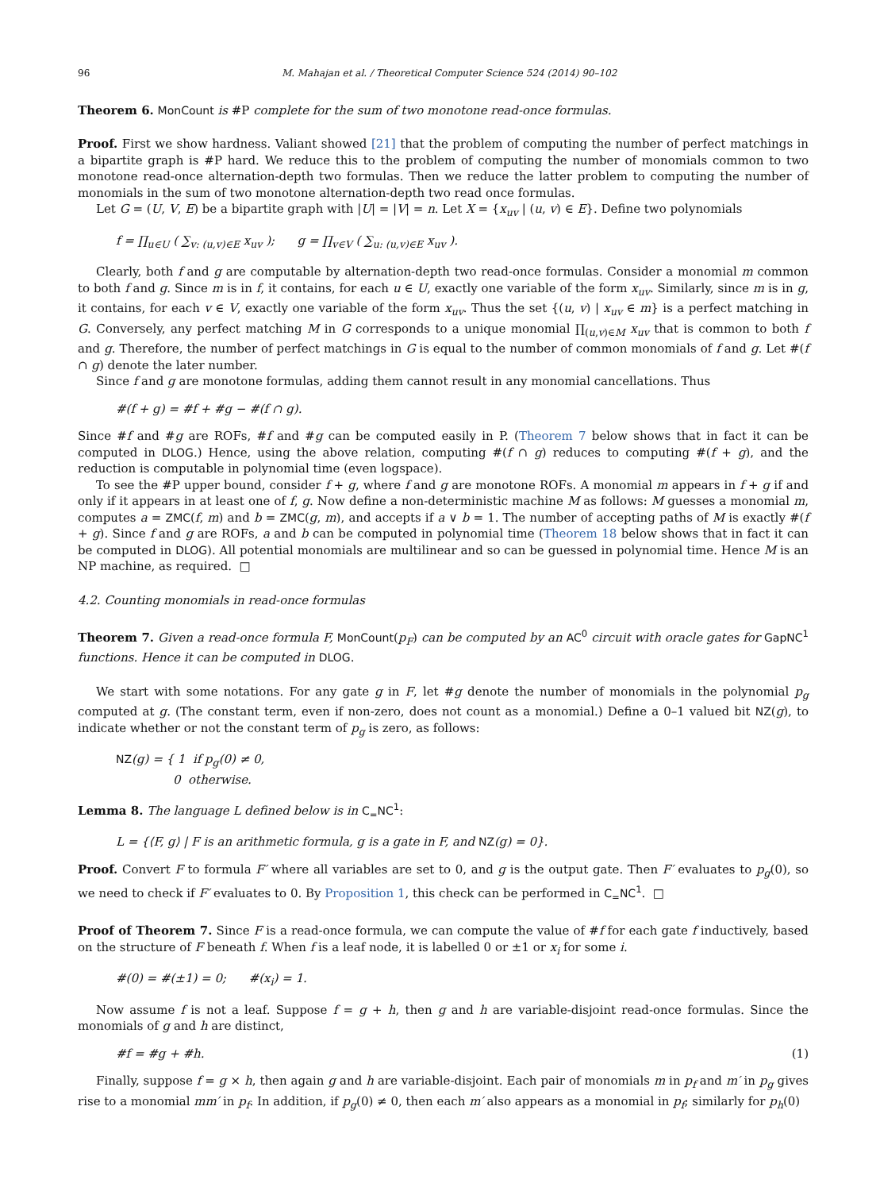96 M. Mahajan et al. / Theoretical Computer Science 524 (2014) 90–102
Theorem 6. MonCount is #P complete for the sum of two monotone read-once formulas.
Proof. First we show hardness. Valiant showed [21] that the problem of computing the number of perfect matchings in a bipartite graph is #P hard. We reduce this to the problem of computing the number of monomials common to two monotone read-once alternation-depth two formulas. Then we reduce the latter problem to computing the number of monomials in the sum of two monotone alternation-depth two read once formulas.
Let G = (U, V, E) be a bipartite graph with |U| = |V| = n. Let X = {x<sub>uv</sub> | (u, v) ∈ E}. Define two polynomials
f = ∏<sub>u∈U</sub> ( ∑<sub>v: (u,v)∈E</sub> x<sub>uv</sub> ); g = ∏<sub>v∈V</sub> ( ∑<sub>u: (u,v)∈E</sub> x<sub>uv</sub> ).
Clearly, both f and g are computable by alternation-depth two read-once formulas. Consider a monomial m common to both f and g. Since m is in f, it contains, for each u ∈ U, exactly one variable of the form x<sub>uv</sub>. Similarly, since m is in g, it contains, for each v ∈ V, exactly one variable of the form x<sub>uv</sub>. Thus the set {(u, v) | x<sub>uv</sub> ∈ m} is a perfect matching in G. Conversely, any perfect matching M in G corresponds to a unique monomial ∏<sub>(u,v)∈M</sub> x<sub>uv</sub> that is common to both f and g. Therefore, the number of perfect matchings in G is equal to the number of common monomials of f and g. Let #(f ∩ g) denote the later number.
Since f and g are monotone formulas, adding them cannot result in any monomial cancellations. Thus
#(f + g) = #f + #g − #(f ∩ g).
Since #f and #g are ROFs, #f and #g can be computed easily in P. (Theorem 7 below shows that in fact it can be computed in DLOG.) Hence, using the above relation, computing #(f ∩ g) reduces to computing #(f + g), and the reduction is computable in polynomial time (even logspace).
To see the #P upper bound, consider f + g, where f and g are monotone ROFs. A monomial m appears in f + g if and only if it appears in at least one of f, g. Now define a non-deterministic machine M as follows: M guesses a monomial m, computes a = ZMC(f, m) and b = ZMC(g, m), and accepts if a ∨ b = 1. The number of accepting paths of M is exactly #(f + g). Since f and g are ROFs, a and b can be computed in polynomial time (Theorem 18 below shows that in fact it can be computed in DLOG). All potential monomials are multilinear and so can be guessed in polynomial time. Hence M is an NP machine, as required. □
4.2. Counting monomials in read-once formulas
Theorem 7. Given a read-once formula F, MonCount(p<sub>F</sub>) can be computed by an AC<sup>0</sup> circuit with oracle gates for GapNC<sup>1</sup> functions. Hence it can be computed in DLOG.
We start with some notations. For any gate g in F, let #g denote the number of monomials in the polynomial p<sub>g</sub> computed at g. (The constant term, even if non-zero, does not count as a monomial.) Define a 0–1 valued bit NZ(g), to indicate whether or not the constant term of p<sub>g</sub> is zero, as follows:
NZ(g) = { 1 if p<sub>g</sub>(0) ≠ 0,
0 otherwise.
Lemma 8. The language L defined below is in C<sub>=</sub>NC<sup>1</sup>:
L = {⟨F, g⟩ | F is an arithmetic formula, g is a gate in F, and NZ(g) = 0}.
Proof. Convert F to formula F′ where all variables are set to 0, and g is the output gate. Then F′ evaluates to p<sub>g</sub>(0), so we need to check if F′ evaluates to 0. By Proposition 1, this check can be performed in C<sub>=</sub>NC<sup>1</sup>. □
Proof of Theorem 7. Since F is a read-once formula, we can compute the value of #f for each gate f inductively, based on the structure of F beneath f. When f is a leaf node, it is labelled 0 or ±1 or x<sub>i</sub> for some i.
#(0) = #(±1) = 0; #(x<sub>i</sub>) = 1.
Now assume f is not a leaf. Suppose f = g + h, then g and h are variable-disjoint read-once formulas. Since the monomials of g and h are distinct,
#f = #g + #h. (1)
Finally, suppose f = g × h, then again g and h are variable-disjoint. Each pair of monomials m in p<sub>f</sub> and m′ in p<sub>g</sub> gives rise to a monomial mm′ in p<sub>f</sub>. In addition, if p<sub>g</sub>(0) ≠ 0, then each m′ also appears as a monomial in p<sub>f</sub>; similarly for p<sub>h</sub>(0)